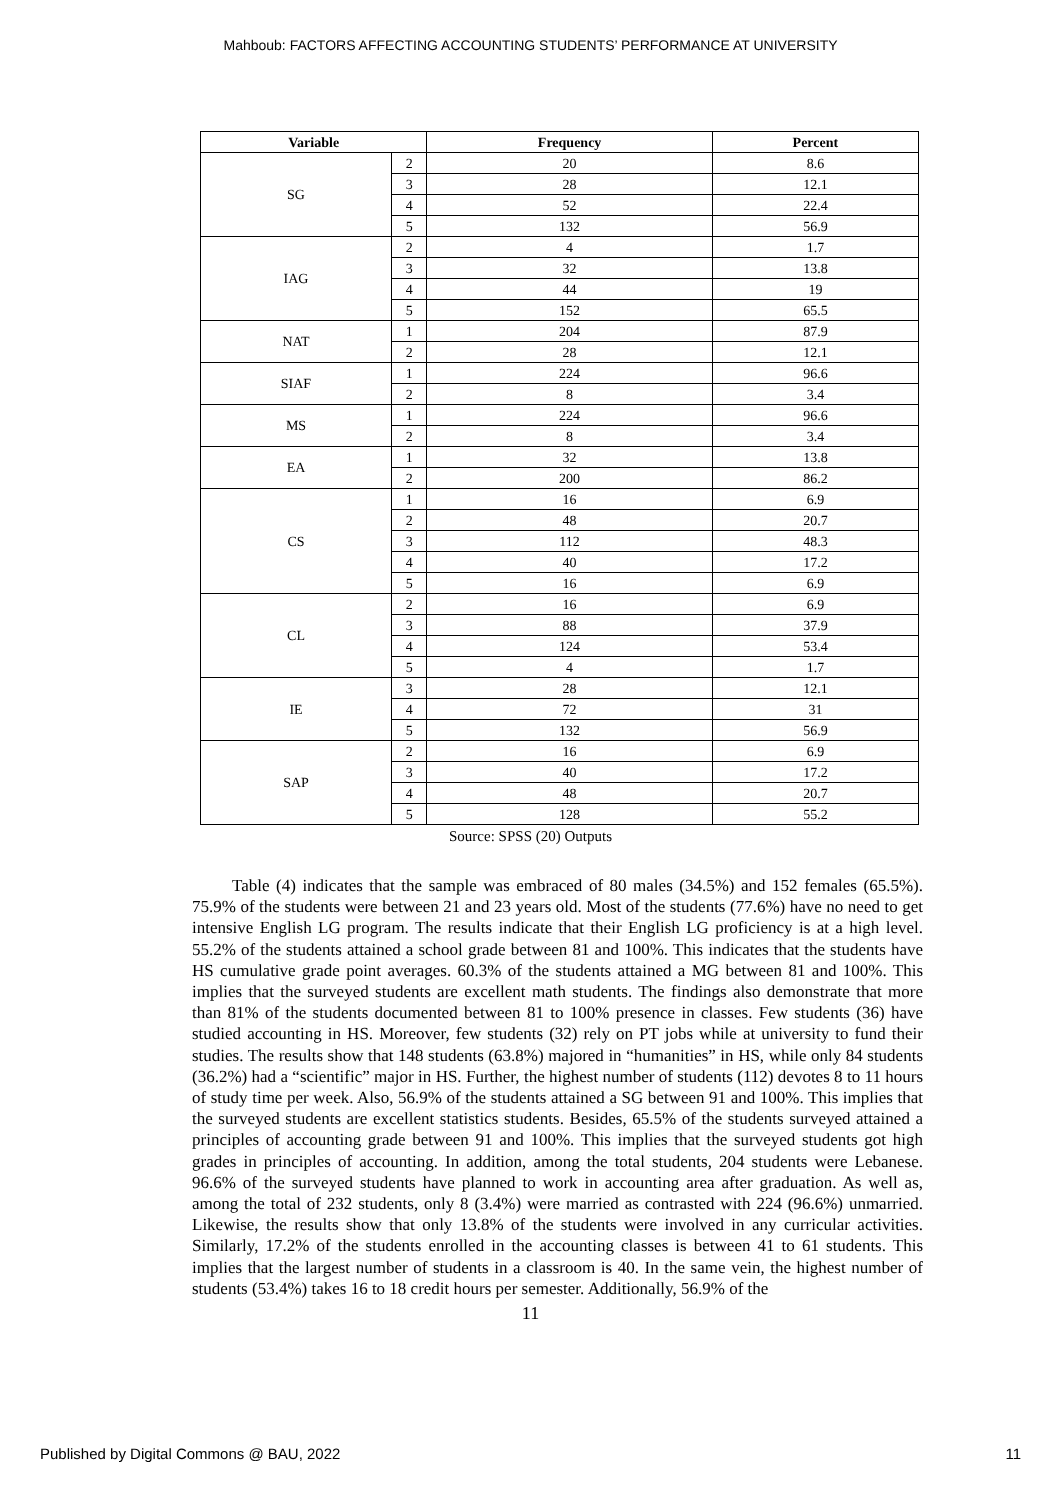Mahboub: FACTORS AFFECTING ACCOUNTING STUDENTS’ PERFORMANCE AT UNIVERSITY
| Variable | | Frequency | Percent |
| --- | --- | --- | --- |
| SG | 2 | 20 | 8.6 |
| | 3 | 28 | 12.1 |
| | 4 | 52 | 22.4 |
| | 5 | 132 | 56.9 |
| IAG | 2 | 4 | 1.7 |
| | 3 | 32 | 13.8 |
| | 4 | 44 | 19 |
| | 5 | 152 | 65.5 |
| NAT | 1 | 204 | 87.9 |
| | 2 | 28 | 12.1 |
| SIAF | 1 | 224 | 96.6 |
| | 2 | 8 | 3.4 |
| MS | 1 | 224 | 96.6 |
| | 2 | 8 | 3.4 |
| EA | 1 | 32 | 13.8 |
| | 2 | 200 | 86.2 |
| CS | 1 | 16 | 6.9 |
| | 2 | 48 | 20.7 |
| | 3 | 112 | 48.3 |
| | 4 | 40 | 17.2 |
| | 5 | 16 | 6.9 |
| CL | 2 | 16 | 6.9 |
| | 3 | 88 | 37.9 |
| | 4 | 124 | 53.4 |
| | 5 | 4 | 1.7 |
| IE | 3 | 28 | 12.1 |
| | 4 | 72 | 31 |
| | 5 | 132 | 56.9 |
| SAP | 2 | 16 | 6.9 |
| | 3 | 40 | 17.2 |
| | 4 | 48 | 20.7 |
| | 5 | 128 | 55.2 |
Source: SPSS (20) Outputs
Table (4) indicates that the sample was embraced of 80 males (34.5%) and 152 females (65.5%). 75.9% of the students were between 21 and 23 years old. Most of the students (77.6%) have no need to get intensive English LG program. The results indicate that their English LG proficiency is at a high level. 55.2% of the students attained a school grade between 81 and 100%. This indicates that the students have HS cumulative grade point averages. 60.3% of the students attained a MG between 81 and 100%. This implies that the surveyed students are excellent math students. The findings also demonstrate that more than 81% of the students documented between 81 to 100% presence in classes. Few students (36) have studied accounting in HS. Moreover, few students (32) rely on PT jobs while at university to fund their studies. The results show that 148 students (63.8%) majored in “humanities” in HS, while only 84 students (36.2%) had a “scientific” major in HS. Further, the highest number of students (112) devotes 8 to 11 hours of study time per week. Also, 56.9% of the students attained a SG between 91 and 100%. This implies that the surveyed students are excellent statistics students. Besides, 65.5% of the students surveyed attained a principles of accounting grade between 91 and 100%. This implies that the surveyed students got high grades in principles of accounting. In addition, among the total students, 204 students were Lebanese. 96.6% of the surveyed students have planned to work in accounting area after graduation. As well as, among the total of 232 students, only 8 (3.4%) were married as contrasted with 224 (96.6%) unmarried. Likewise, the results show that only 13.8% of the students were involved in any curricular activities. Similarly, 17.2% of the students enrolled in the accounting classes is between 41 to 61 students. This implies that the largest number of students in a classroom is 40. In the same vein, the highest number of students (53.4%) takes 16 to 18 credit hours per semester. Additionally, 56.9% of the
11
Published by Digital Commons @ BAU, 2022 11